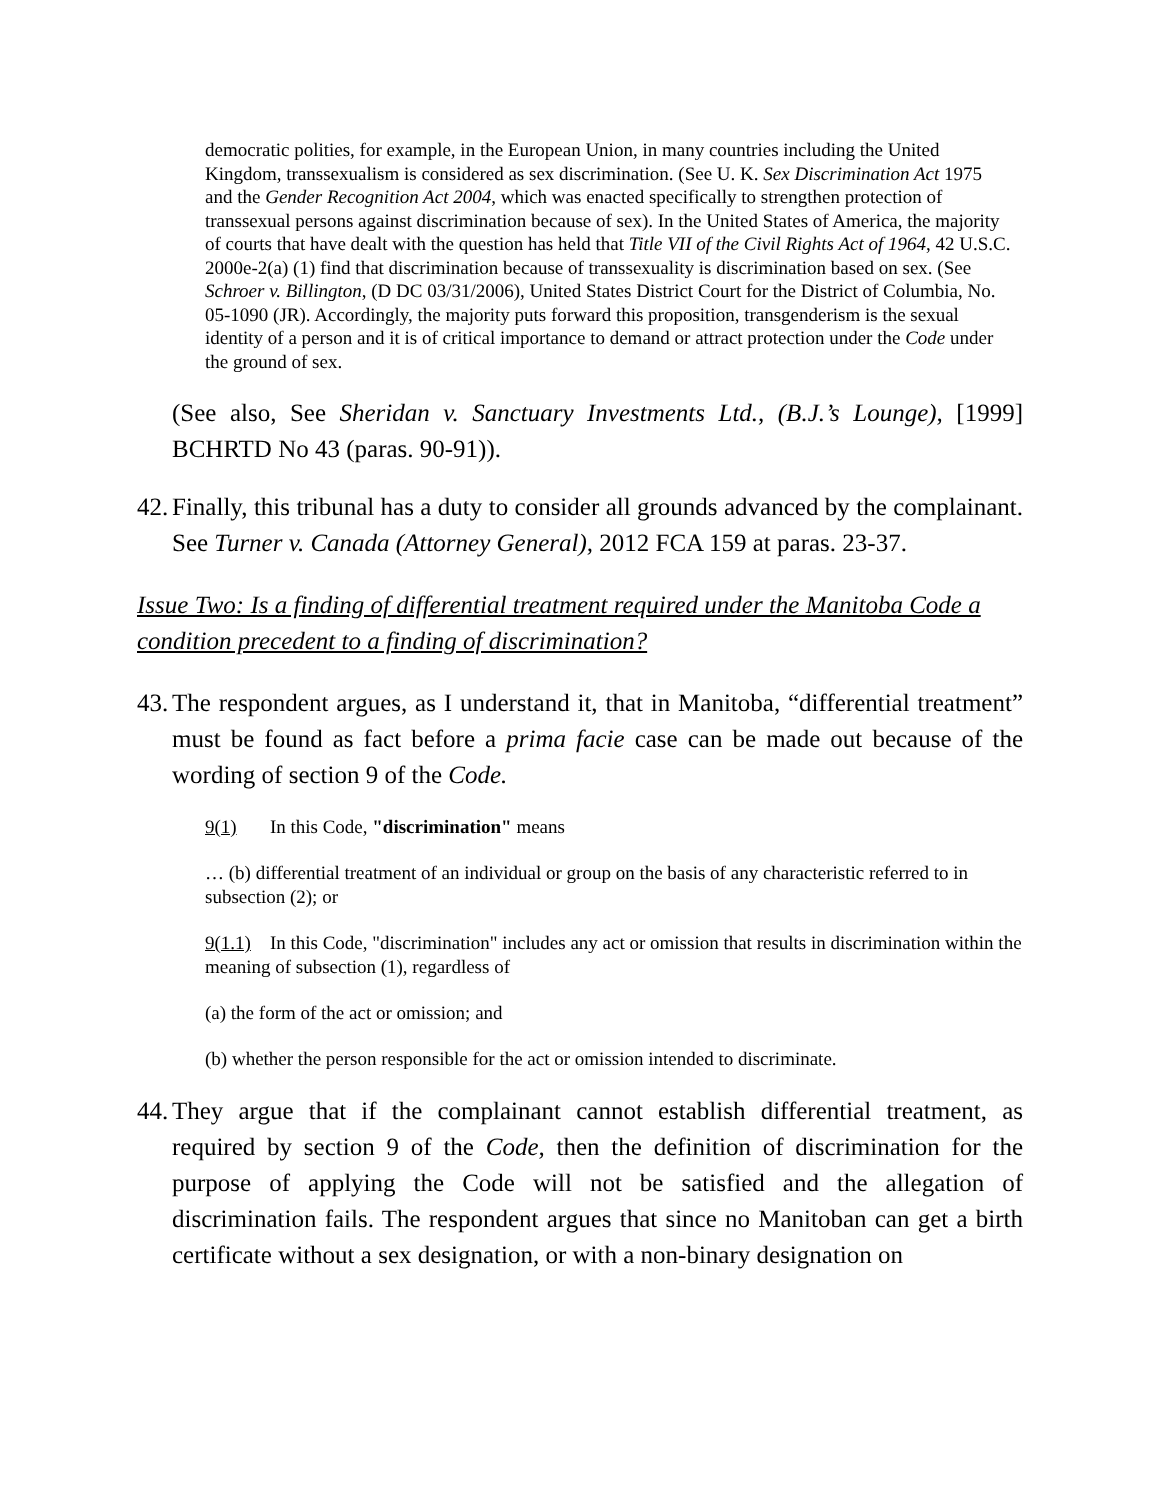democratic polities, for example, in the European Union, in many countries including the United Kingdom, transsexualism is considered as sex discrimination. (See U. K. Sex Discrimination Act 1975 and the Gender Recognition Act 2004, which was enacted specifically to strengthen protection of transsexual persons against discrimination because of sex). In the United States of America, the majority of courts that have dealt with the question has held that Title VII of the Civil Rights Act of 1964, 42 U.S.C. 2000e-2(a) (1) find that discrimination because of transsexuality is discrimination based on sex. (See Schroer v. Billington, (D DC 03/31/2006), United States District Court for the District of Columbia, No. 05-1090 (JR). Accordingly, the majority puts forward this proposition, transgenderism is the sexual identity of a person and it is of critical importance to demand or attract protection under the Code under the ground of sex.
(See also, See Sheridan v. Sanctuary Investments Ltd., (B.J.’s Lounge), [1999] BCHRTD No 43 (paras. 90-91)).
42. Finally, this tribunal has a duty to consider all grounds advanced by the complainant. See Turner v. Canada (Attorney General), 2012 FCA 159 at paras. 23-37.
Issue Two: Is a finding of differential treatment required under the Manitoba Code a condition precedent to a finding of discrimination?
43. The respondent argues, as I understand it, that in Manitoba, “differential treatment” must be found as fact before a prima facie case can be made out because of the wording of section 9 of the Code.
9(1) In this Code, "discrimination" means
… (b) differential treatment of an individual or group on the basis of any characteristic referred to in subsection (2); or
9(1.1) In this Code, "discrimination" includes any act or omission that results in discrimination within the meaning of subsection (1), regardless of
(a) the form of the act or omission; and
(b) whether the person responsible for the act or omission intended to discriminate.
44. They argue that if the complainant cannot establish differential treatment, as required by section 9 of the Code, then the definition of discrimination for the purpose of applying the Code will not be satisfied and the allegation of discrimination fails. The respondent argues that since no Manitoban can get a birth certificate without a sex designation, or with a non-binary designation on